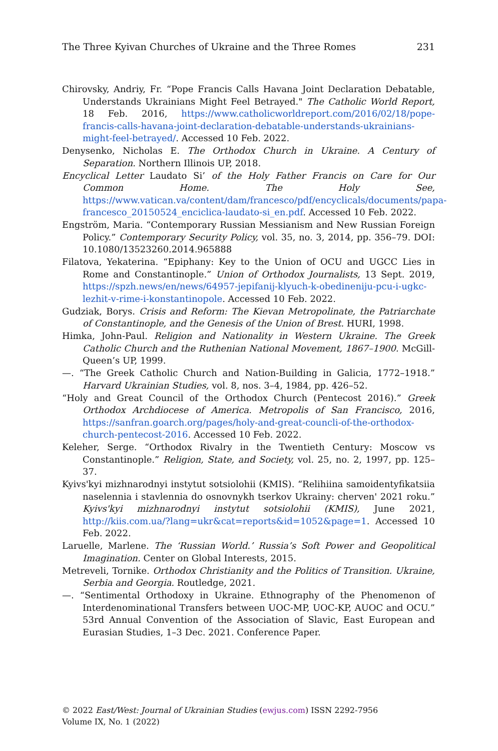The Three Kyivan Churches of Ukraine and the Three Romes 231
Chirovsky, Andriy, Fr. “Pope Francis Calls Havana Joint Declaration Debatable, Understands Ukrainians Might Feel Betrayed." The Catholic World Report, 18 Feb. 2016, https://www.catholicworldreport.com/2016/02/18/pope-francis-calls-havana-joint-declaration-debatable-understands-ukrainians-might-feel-betrayed/. Accessed 10 Feb. 2022.
Denysenko, Nicholas E. The Orthodox Church in Ukraine. A Century of Separation. Northern Illinois UP, 2018.
Encyclical Letter Laudato Si’ of the Holy Father Francis on Care for Our Common Home. The Holy See, https://www.vatican.va/content/dam/francesco/pdf/encyclicals/documents/papa-francesco_20150524_enciclica-laudato-si_en.pdf. Accessed 10 Feb. 2022.
Engström, Maria. “Contemporary Russian Messianism and New Russian Foreign Policy.” Contemporary Security Policy, vol. 35, no. 3, 2014, pp. 356–79. DOI: 10.1080/13523260.2014.965888
Filatova, Yekaterina. “Epiphany: Key to the Union of OCU and UGCC Lies in Rome and Constantinople.” Union of Orthodox Journalists, 13 Sept. 2019, https://spzh.news/en/news/64957-jepifanij-klyuch-k-obedineniju-pcu-i-ugkc-lezhit-v-rime-i-konstantinopole. Accessed 10 Feb. 2022.
Gudziak, Borys. Crisis and Reform: The Kievan Metropolinate, the Patriarchate of Constantinople, and the Genesis of the Union of Brest. HURI, 1998.
Himka, John-Paul. Religion and Nationality in Western Ukraine. The Greek Catholic Church and the Ruthenian National Movement, 1867–1900. McGill-Queen’s UP, 1999.
—. “The Greek Catholic Church and Nation-Building in Galicia, 1772–1918.” Harvard Ukrainian Studies, vol. 8, nos. 3–4, 1984, pp. 426–52.
“Holy and Great Council of the Orthodox Church (Pentecost 2016).” Greek Orthodox Archdiocese of America. Metropolis of San Francisco, 2016, https://sanfran.goarch.org/pages/holy-and-great-councli-of-the-orthodox-church-pentecost-2016. Accessed 10 Feb. 2022.
Keleher, Serge. “Orthodox Rivalry in the Twentieth Century: Moscow vs Constantinople.” Religion, State, and Society, vol. 25, no. 2, 1997, pp. 125–37.
Kyivs'kyi mizhnarodnyi instytut sotsiolohii (KMIS). “Relihiina samoidentyfikatsiia naselennia i stavlennia do osnovnykh tserkov Ukrainy: cherven' 2021 roku.” Kyivs'kyi mizhnarodnyi instytut sotsiolohii (KMIS), June 2021, http://kiis.com.ua/?lang=ukr&cat=reports&id=1052&page=1. Accessed 10 Feb. 2022.
Laruelle, Marlene. The ‘Russian World.’ Russia’s Soft Power and Geopolitical Imagination. Center on Global Interests, 2015.
Metreveli, Tornike. Orthodox Christianity and the Politics of Transition. Ukraine, Serbia and Georgia. Routledge, 2021.
—. “Sentimental Orthodoxy in Ukraine. Ethnography of the Phenomenon of Interdenominational Transfers between UOC-MP, UOC-KP, AUOC and OCU.” 53rd Annual Convention of the Association of Slavic, East European and Eurasian Studies, 1–3 Dec. 2021. Conference Paper.
© 2022 East/West: Journal of Ukrainian Studies (ewjus.com) ISSN 2292-7956
Volume IX, No. 1 (2022)